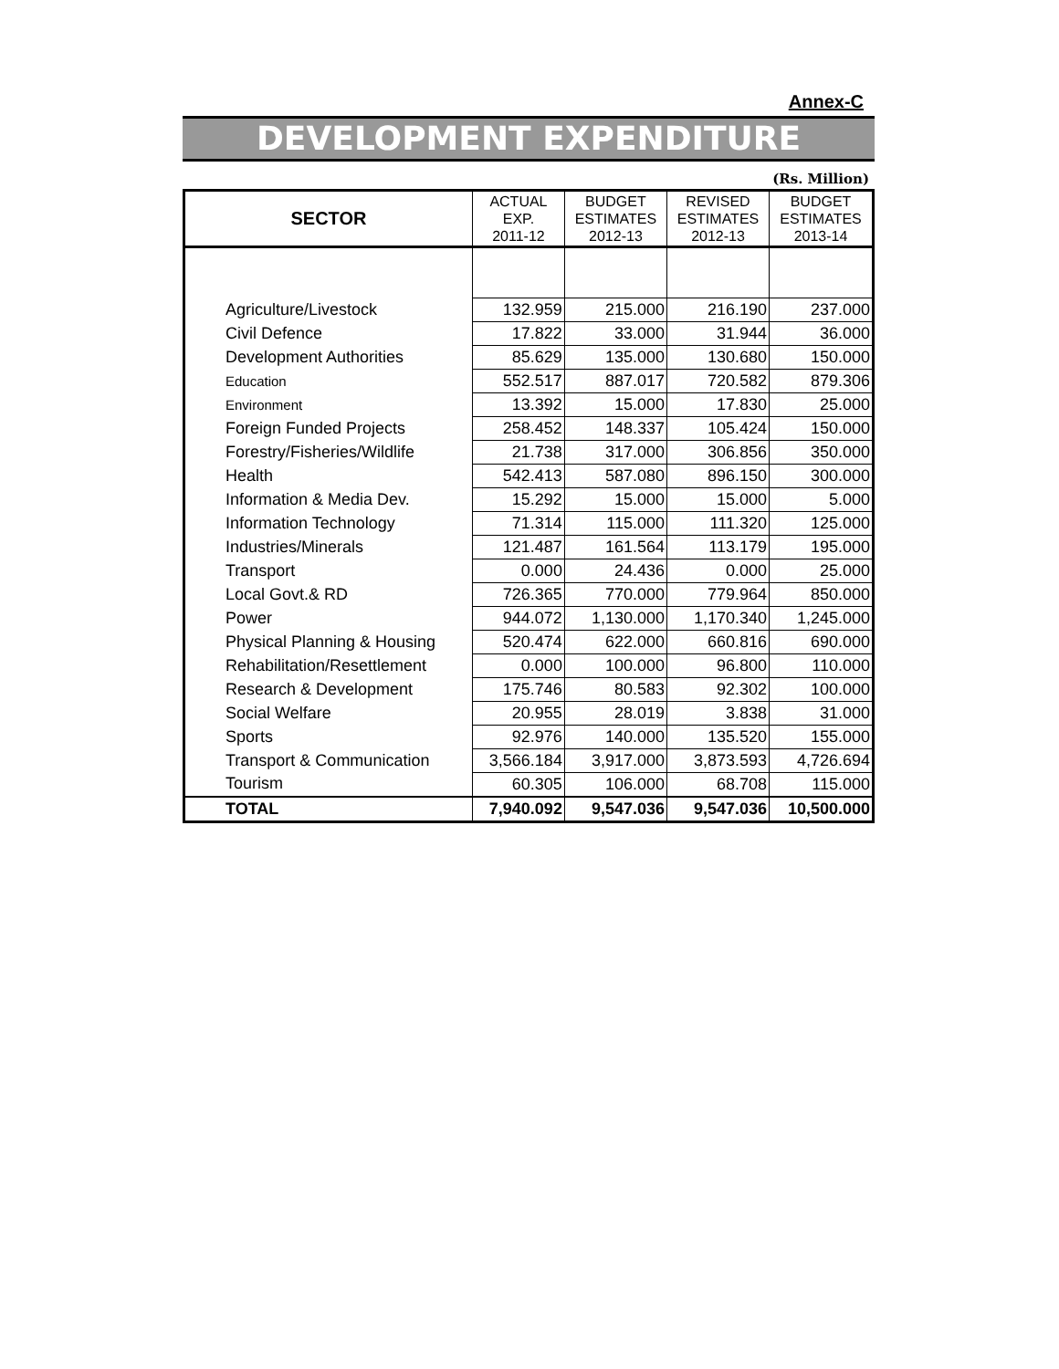Annex-C
DEVELOPMENT EXPENDITURE
(Rs. Million)
| SECTOR | ACTUAL EXP. 2011-12 | BUDGET ESTIMATES 2012-13 | REVISED ESTIMATES 2012-13 | BUDGET ESTIMATES 2013-14 |
| --- | --- | --- | --- | --- |
| Agriculture/Livestock | 132.959 | 215.000 | 216.190 | 237.000 |
| Civil Defence | 17.822 | 33.000 | 31.944 | 36.000 |
| Development Authorities | 85.629 | 135.000 | 130.680 | 150.000 |
| Education | 552.517 | 887.017 | 720.582 | 879.306 |
| Environment | 13.392 | 15.000 | 17.830 | 25.000 |
| Foreign Funded Projects | 258.452 | 148.337 | 105.424 | 150.000 |
| Forestry/Fisheries/Wildlife | 21.738 | 317.000 | 306.856 | 350.000 |
| Health | 542.413 | 587.080 | 896.150 | 300.000 |
| Information & Media Dev. | 15.292 | 15.000 | 15.000 | 5.000 |
| Information Technology | 71.314 | 115.000 | 111.320 | 125.000 |
| Industries/Minerals | 121.487 | 161.564 | 113.179 | 195.000 |
| Transport | 0.000 | 24.436 | 0.000 | 25.000 |
| Local Govt.& RD | 726.365 | 770.000 | 779.964 | 850.000 |
| Power | 944.072 | 1,130.000 | 1,170.340 | 1,245.000 |
| Physical Planning & Housing | 520.474 | 622.000 | 660.816 | 690.000 |
| Rehabilitation/Resettlement | 0.000 | 100.000 | 96.800 | 110.000 |
| Research & Development | 175.746 | 80.583 | 92.302 | 100.000 |
| Social Welfare | 20.955 | 28.019 | 3.838 | 31.000 |
| Sports | 92.976 | 140.000 | 135.520 | 155.000 |
| Transport & Communication | 3,566.184 | 3,917.000 | 3,873.593 | 4,726.694 |
| Tourism | 60.305 | 106.000 | 68.708 | 115.000 |
| TOTAL | 7,940.092 | 9,547.036 | 9,547.036 | 10,500.000 |